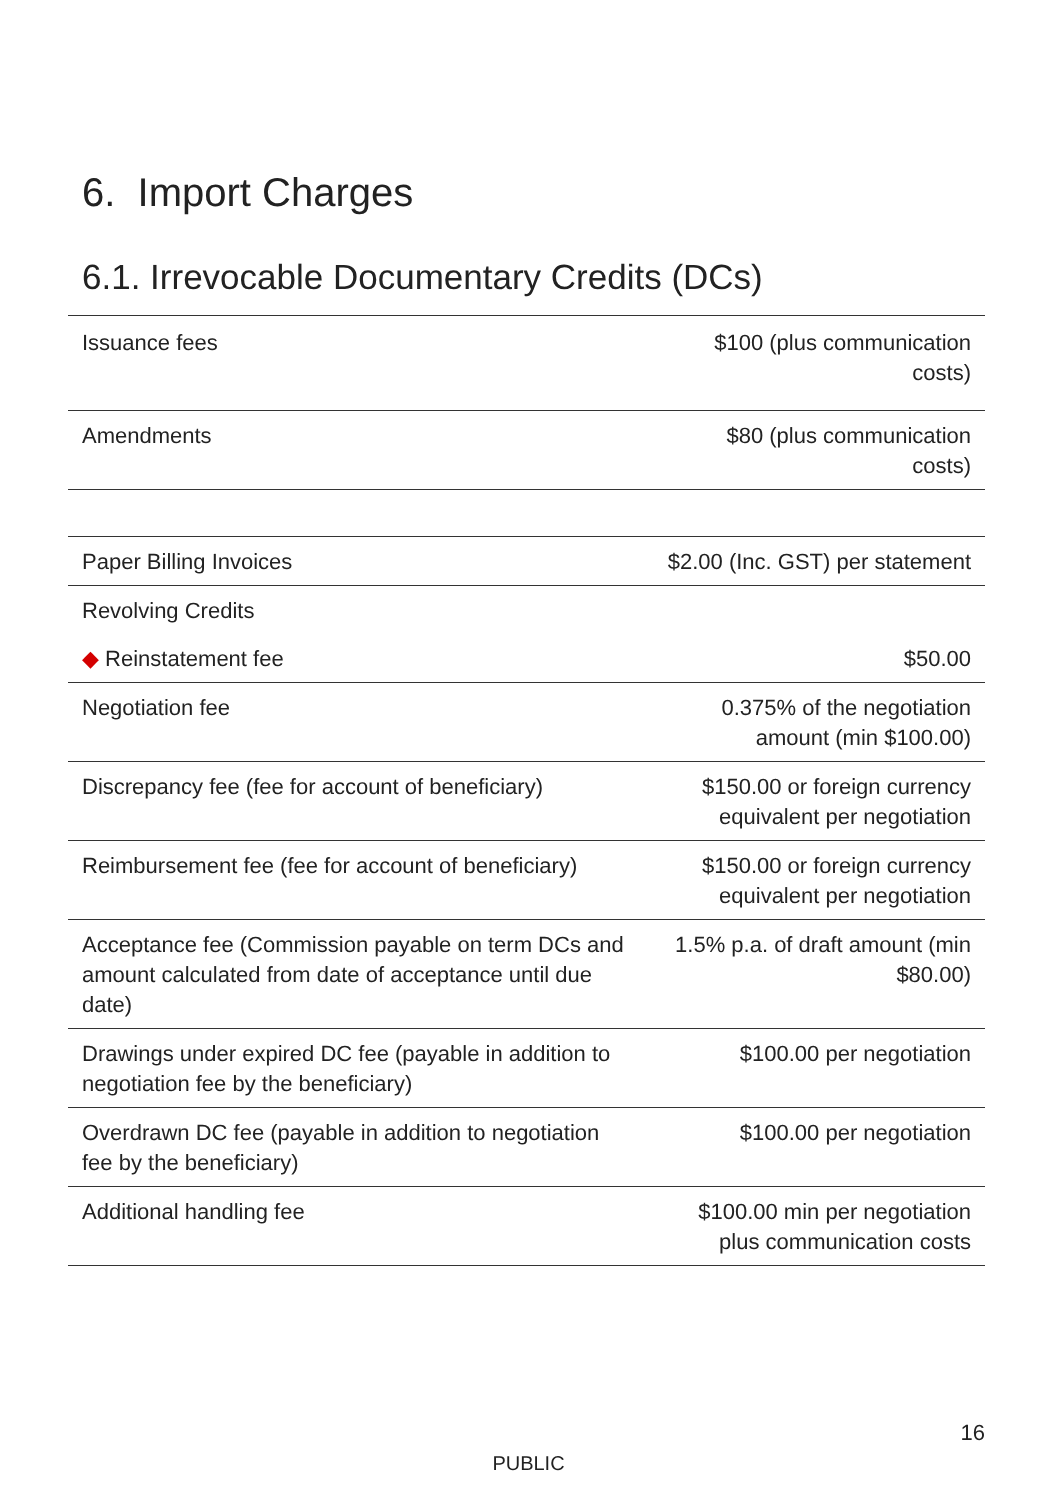6. Import Charges
6.1. Irrevocable Documentary Credits (DCs)
| Issuance fees | $100 (plus communication costs) |
| Amendments | $80 (plus communication costs) |
| Paper Billing Invoices | $2.00 (Inc. GST) per statement |
| Revolving Credits | |
| ◆ Reinstatement fee | $50.00 |
| Negotiation fee | 0.375% of the negotiation amount (min $100.00) |
| Discrepancy fee (fee for account of beneficiary) | $150.00 or foreign currency equivalent per negotiation |
| Reimbursement fee (fee for account of beneficiary) | $150.00 or foreign currency equivalent per negotiation |
| Acceptance fee (Commission payable on term DCs and amount calculated from date of acceptance until due date) | 1.5% p.a. of draft amount (min $80.00) |
| Drawings under expired DC fee (payable in addition to negotiation fee by the beneficiary) | $100.00 per negotiation |
| Overdrawn DC fee (payable in addition to negotiation fee by the beneficiary) | $100.00 per negotiation |
| Additional handling fee | $100.00 min per negotiation plus communication costs |
16
PUBLIC